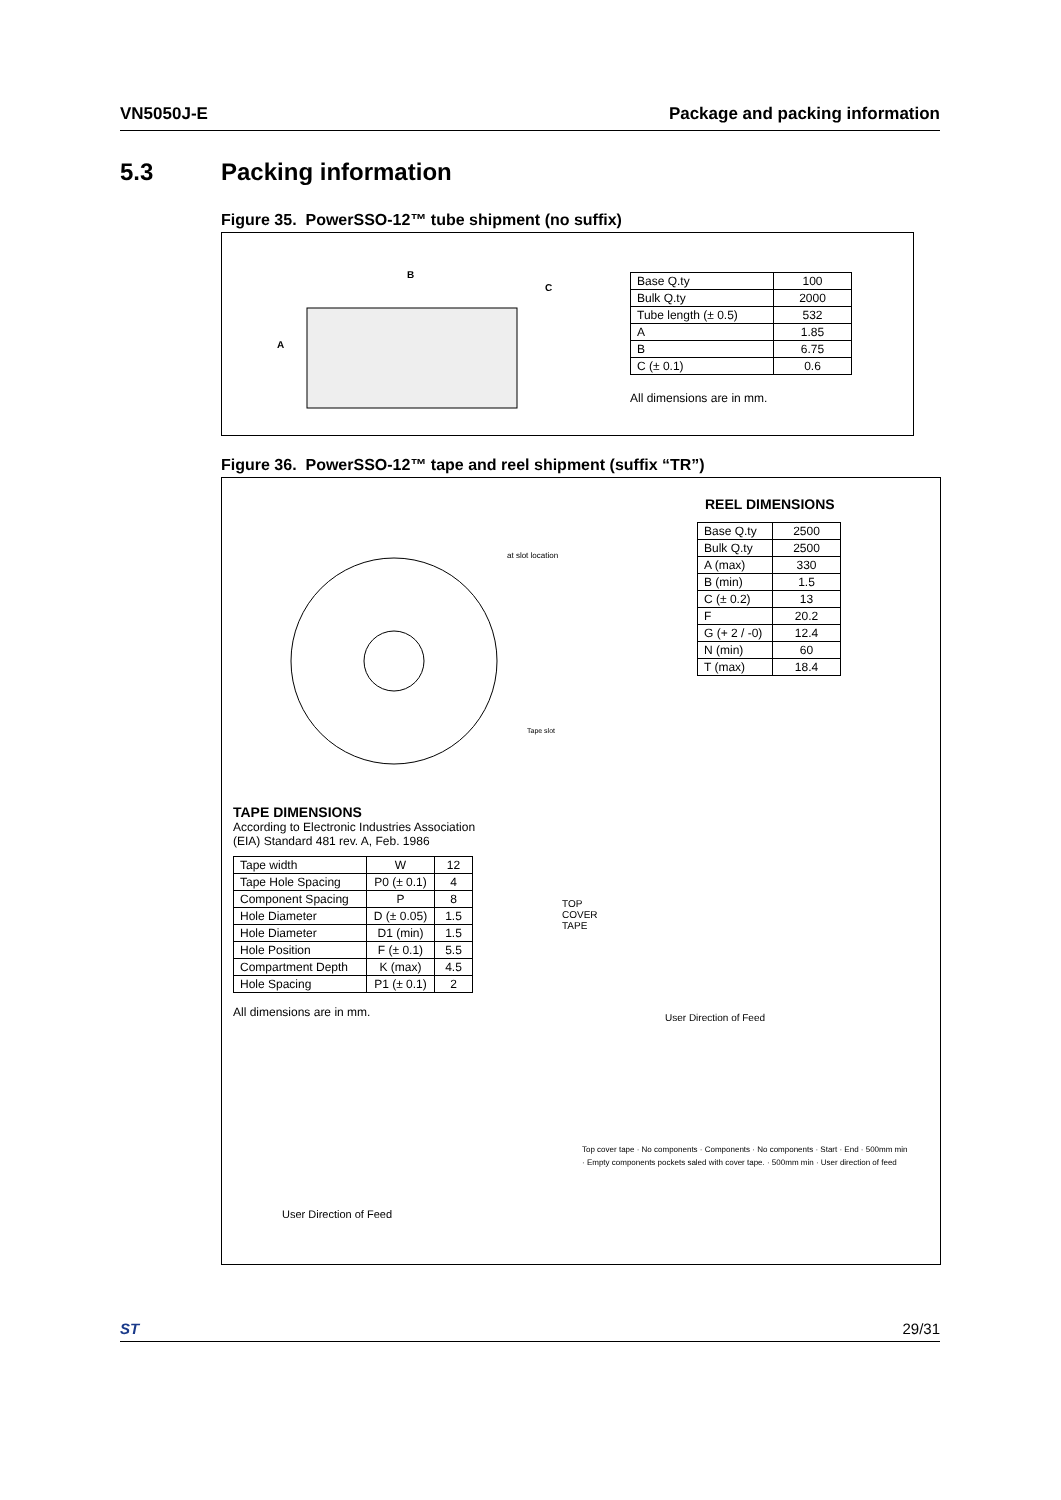VN5050J-E Package and packing information
5.3 Packing information
Figure 35. PowerSSO-12™ tube shipment (no suffix)
B
C
A
| Base Q.ty | 100 |
| Bulk Q.ty | 2000 |
| Tube length (± 0.5) | 532 |
| A | 1.85 |
| B | 6.75 |
| C (± 0.1) | 0.6 |
All dimensions are in mm.
Figure 36. PowerSSO-12™ tape and reel shipment (suffix “TR”)
at slot location
Tape slot
REEL DIMENSIONS
| Base Q.ty | 2500 |
| Bulk Q.ty | 2500 |
| A (max) | 330 |
| B (min) | 1.5 |
| C (± 0.2) | 13 |
| F | 20.2 |
| G (+ 2 / -0) | 12.4 |
| N (min) | 60 |
| T (max) | 18.4 |
TAPE DIMENSIONS
According to Electronic Industries Association (EIA) Standard 481 rev. A, Feb. 1986
| Tape width | W | 12 |
| Tape Hole Spacing | P0 (± 0.1) | 4 |
| Component Spacing | P | 8 |
| Hole Diameter | D (± 0.05) | 1.5 |
| Hole Diameter | D1 (min) | 1.5 |
| Hole Position | F (± 0.1) | 5.5 |
| Compartment Depth | K (max) | 4.5 |
| Hole Spacing | P1 (± 0.1) | 2 |
All dimensions are in mm.
TOP
COVER
TAPE
User Direction of Feed
User Direction of Feed
Top cover tape · No components · Components · No components · Start · End · 500mm min · Empty components pockets saled with cover tape. · 500mm min · User direction of feed
ST 29/31